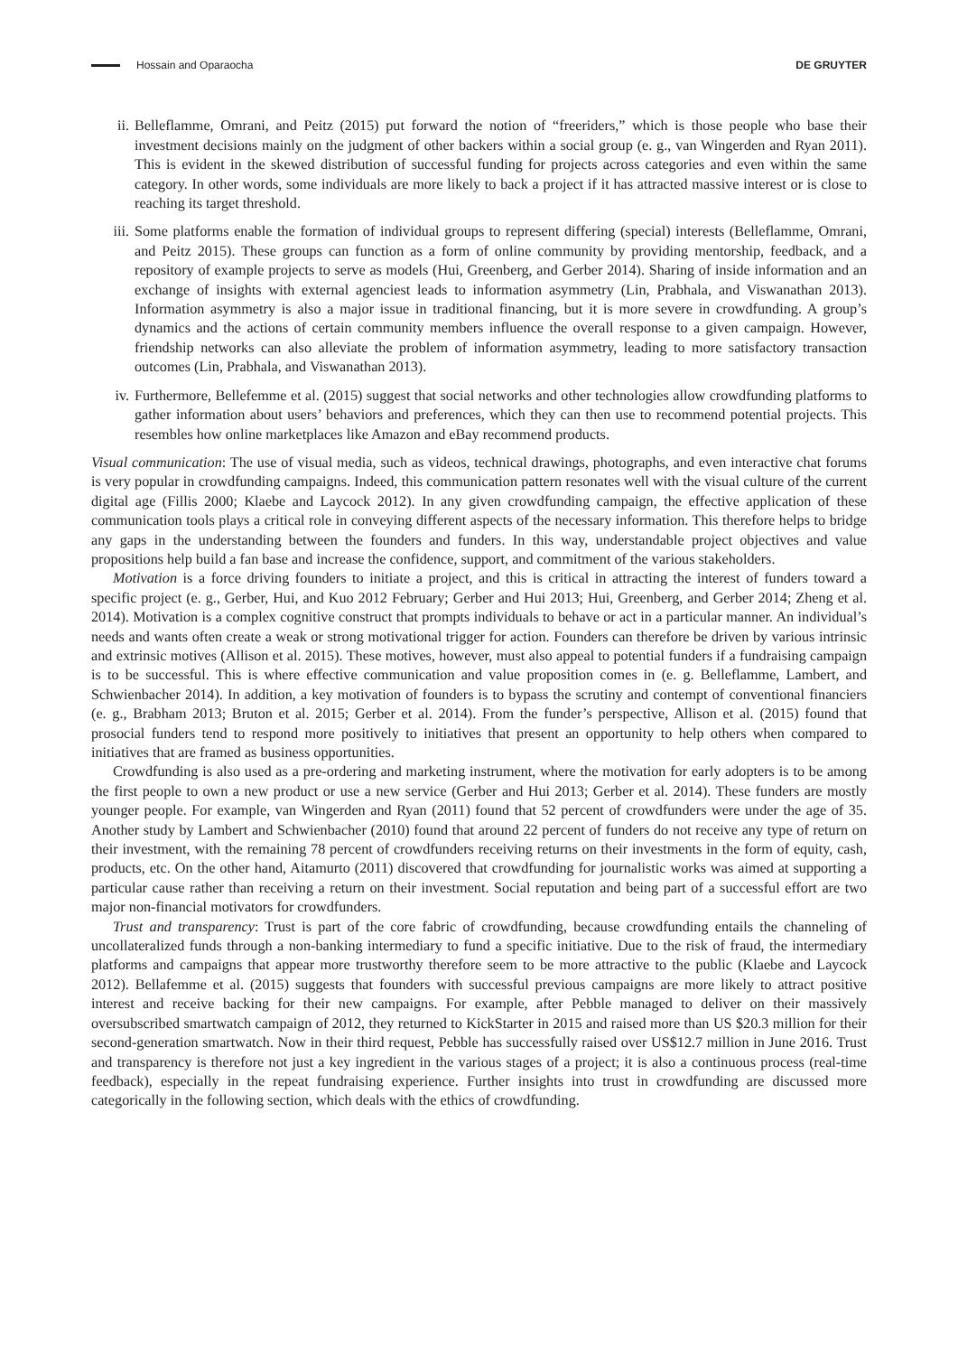Hossain and Oparaocha DE GRUYTER
ii. Belleflamme, Omrani, and Peitz (2015) put forward the notion of “freeriders,” which is those people who base their investment decisions mainly on the judgment of other backers within a social group (e. g., van Wingerden and Ryan 2011). This is evident in the skewed distribution of successful funding for projects across categories and even within the same category. In other words, some individuals are more likely to back a project if it has attracted massive interest or is close to reaching its target threshold.
iii. Some platforms enable the formation of individual groups to represent differing (special) interests (Belleflamme, Omrani, and Peitz 2015). These groups can function as a form of online community by providing mentorship, feedback, and a repository of example projects to serve as models (Hui, Greenberg, and Gerber 2014). Sharing of inside information and an exchange of insights with external agenciest leads to information asymmetry (Lin, Prabhala, and Viswanathan 2013). Information asymmetry is also a major issue in traditional financing, but it is more severe in crowdfunding. A group’s dynamics and the actions of certain community members influence the overall response to a given campaign. However, friendship networks can also alleviate the problem of information asymmetry, leading to more satisfactory transaction outcomes (Lin, Prabhala, and Viswanathan 2013).
iv. Furthermore, Bellefemme et al. (2015) suggest that social networks and other technologies allow crowdfunding platforms to gather information about users’ behaviors and preferences, which they can then use to recommend potential projects. This resembles how online marketplaces like Amazon and eBay recommend products.
Visual communication: The use of visual media, such as videos, technical drawings, photographs, and even interactive chat forums is very popular in crowdfunding campaigns. Indeed, this communication pattern resonates well with the visual culture of the current digital age (Fillis 2000; Klaebe and Laycock 2012). In any given crowdfunding campaign, the effective application of these communication tools plays a critical role in conveying different aspects of the necessary information. This therefore helps to bridge any gaps in the understanding between the founders and funders. In this way, understandable project objectives and value propositions help build a fan base and increase the confidence, support, and commitment of the various stakeholders.
Motivation is a force driving founders to initiate a project, and this is critical in attracting the interest of funders toward a specific project (e. g., Gerber, Hui, and Kuo 2012 February; Gerber and Hui 2013; Hui, Greenberg, and Gerber 2014; Zheng et al. 2014). Motivation is a complex cognitive construct that prompts individuals to behave or act in a particular manner. An individual’s needs and wants often create a weak or strong motivational trigger for action. Founders can therefore be driven by various intrinsic and extrinsic motives (Allison et al. 2015). These motives, however, must also appeal to potential funders if a fundraising campaign is to be successful. This is where effective communication and value proposition comes in (e. g. Belleflamme, Lambert, and Schwienbacher 2014). In addition, a key motivation of founders is to bypass the scrutiny and contempt of conventional financiers (e. g., Brabham 2013; Bruton et al. 2015; Gerber et al. 2014). From the funder’s perspective, Allison et al. (2015) found that prosocial funders tend to respond more positively to initiatives that present an opportunity to help others when compared to initiatives that are framed as business opportunities.
Crowdfunding is also used as a pre-ordering and marketing instrument, where the motivation for early adopters is to be among the first people to own a new product or use a new service (Gerber and Hui 2013; Gerber et al. 2014). These funders are mostly younger people. For example, van Wingerden and Ryan (2011) found that 52 percent of crowdfunders were under the age of 35. Another study by Lambert and Schwienbacher (2010) found that around 22 percent of funders do not receive any type of return on their investment, with the remaining 78 percent of crowdfunders receiving returns on their investments in the form of equity, cash, products, etc. On the other hand, Aitamurto (2011) discovered that crowdfunding for journalistic works was aimed at supporting a particular cause rather than receiving a return on their investment. Social reputation and being part of a successful effort are two major non-financial motivators for crowdfunders.
Trust and transparency: Trust is part of the core fabric of crowdfunding, because crowdfunding entails the channeling of uncollateralized funds through a non-banking intermediary to fund a specific initiative. Due to the risk of fraud, the intermediary platforms and campaigns that appear more trustworthy therefore seem to be more attractive to the public (Klaebe and Laycock 2012). Bellafemme et al. (2015) suggests that founders with successful previous campaigns are more likely to attract positive interest and receive backing for their new campaigns. For example, after Pebble managed to deliver on their massively oversubscribed smartwatch campaign of 2012, they returned to KickStarter in 2015 and raised more than US $20.3 million for their second-generation smartwatch. Now in their third request, Pebble has successfully raised over US$12.7 million in June 2016. Trust and transparency is therefore not just a key ingredient in the various stages of a project; it is also a continuous process (real-time feedback), especially in the repeat fundraising experience. Further insights into trust in crowdfunding are discussed more categorically in the following section, which deals with the ethics of crowdfunding.